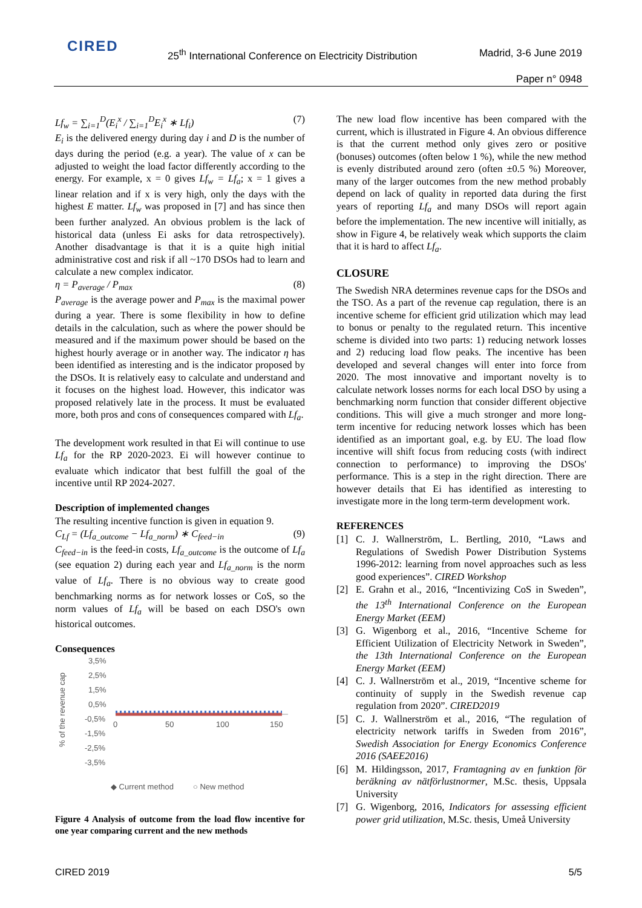CIRED
25<sup>th</sup> International Conference on Electricity Distribution
Madrid, 3-6 June 2019
Paper n° 0948
Lf<sub>w</sub> = ∑<sub>i=1</sub><sup>D</sup>(E<sub>i</sub><sup>x</sup> / ∑<sub>i=1</sub><sup>D</sup>E<sub>i</sub><sup>x</sup> ∗ Lf<sub>i</sub>) (7)
E<sub>i</sub> is the delivered energy during day i and D is the number of days during the period (e.g. a year). The value of x can be adjusted to weight the load factor differently according to the energy. For example, x = 0 gives Lf<sub>w</sub> = Lf<sub>a</sub>; x = 1 gives a linear relation and if x is very high, only the days with the highest E matter. Lf<sub>w</sub> was proposed in [7] and has since then been further analyzed. An obvious problem is the lack of historical data (unless Ei asks for data retrospectively). Another disadvantage is that it is a quite high initial administrative cost and risk if all ~170 DSOs had to learn and calculate a new complex indicator.
η = P<sub>average</sub> / P<sub>max</sub> (8)
P<sub>average</sub> is the average power and P<sub>max</sub> is the maximal power during a year. There is some flexibility in how to define details in the calculation, such as where the power should be measured and if the maximum power should be based on the highest hourly average or in another way. The indicator η has been identified as interesting and is the indicator proposed by the DSOs. It is relatively easy to calculate and understand and it focuses on the highest load. However, this indicator was proposed relatively late in the process. It must be evaluated more, both pros and cons of consequences compared with Lf<sub>a</sub>.
The development work resulted in that Ei will continue to use Lf<sub>a</sub> for the RP 2020-2023. Ei will however continue to evaluate which indicator that best fulfill the goal of the incentive until RP 2024-2027.
Description of implemented changes
The resulting incentive function is given in equation 9.
C<sub>Lf</sub> = (Lf<sub>a_outcome</sub> − Lf<sub>a_norm</sub>) ∗ C<sub>feed−in</sub> (9)
C<sub>feed−in</sub> is the feed-in costs, Lf<sub>a_outcome</sub> is the outcome of Lf<sub>a</sub> (see equation 2) during each year and Lf<sub>a_norm</sub> is the norm value of Lf<sub>a</sub>. There is no obvious way to create good benchmarking norms as for network losses or CoS, so the norm values of Lf<sub>a</sub> will be based on each DSO's own historical outcomes.
Consequences
% of the revenue cap
3,5%
2,5%
1,5%
0,5%
-0,5%
-1,5%
-2,5%
-3,5%
0
50
100
150
◆ Current method
○ New method
Figure 4 Analysis of outcome from the load flow incentive for one year comparing current and the new methods
The new load flow incentive has been compared with the current, which is illustrated in Figure 4. An obvious difference is that the current method only gives zero or positive (bonuses) outcomes (often below 1 %), while the new method is evenly distributed around zero (often ±0.5 %) Moreover, many of the larger outcomes from the new method probably depend on lack of quality in reported data during the first years of reporting Lf<sub>a</sub> and many DSOs will report again before the implementation. The new incentive will initially, as show in Figure 4, be relatively weak which supports the claim that it is hard to affect Lf<sub>a</sub>.
CLOSURE
The Swedish NRA determines revenue caps for the DSOs and the TSO. As a part of the revenue cap regulation, there is an incentive scheme for efficient grid utilization which may lead to bonus or penalty to the regulated return. This incentive scheme is divided into two parts: 1) reducing network losses and 2) reducing load flow peaks. The incentive has been developed and several changes will enter into force from 2020. The most innovative and important novelty is to calculate network losses norms for each local DSO by using a benchmarking norm function that consider different objective conditions. This will give a much stronger and more long-term incentive for reducing network losses which has been identified as an important goal, e.g. by EU. The load flow incentive will shift focus from reducing costs (with indirect connection to performance) to improving the DSOs' performance. This is a step in the right direction. There are however details that Ei has identified as interesting to investigate more in the long term-term development work.
REFERENCES
[1] C. J. Wallnerström, L. Bertling, 2010, “Laws and Regulations of Swedish Power Distribution Systems 1996-2012: learning from novel approaches such as less good experiences”. CIRED Workshop
[2] E. Grahn et al., 2016, “Incentivizing CoS in Sweden”, the 13<sup>th</sup> International Conference on the European Energy Market (EEM)
[3] G. Wigenborg et al., 2016, “Incentive Scheme for Efficient Utilization of Electricity Network in Sweden”, the 13th International Conference on the European Energy Market (EEM)
[4] C. J. Wallnerström et al., 2019, “Incentive scheme for continuity of supply in the Swedish revenue cap regulation from 2020”. CIRED2019
[5] C. J. Wallnerström et al., 2016, “The regulation of electricity network tariffs in Sweden from 2016”, Swedish Association for Energy Economics Conference 2016 (SAEE2016)
[6] M. Hildingsson, 2017, Framtagning av en funktion för beräkning av nätförlustnormer, M.Sc. thesis, Uppsala University
[7] G. Wigenborg, 2016, Indicators for assessing efficient power grid utilization, M.Sc. thesis, Umeå University
CIRED 2019 5/5